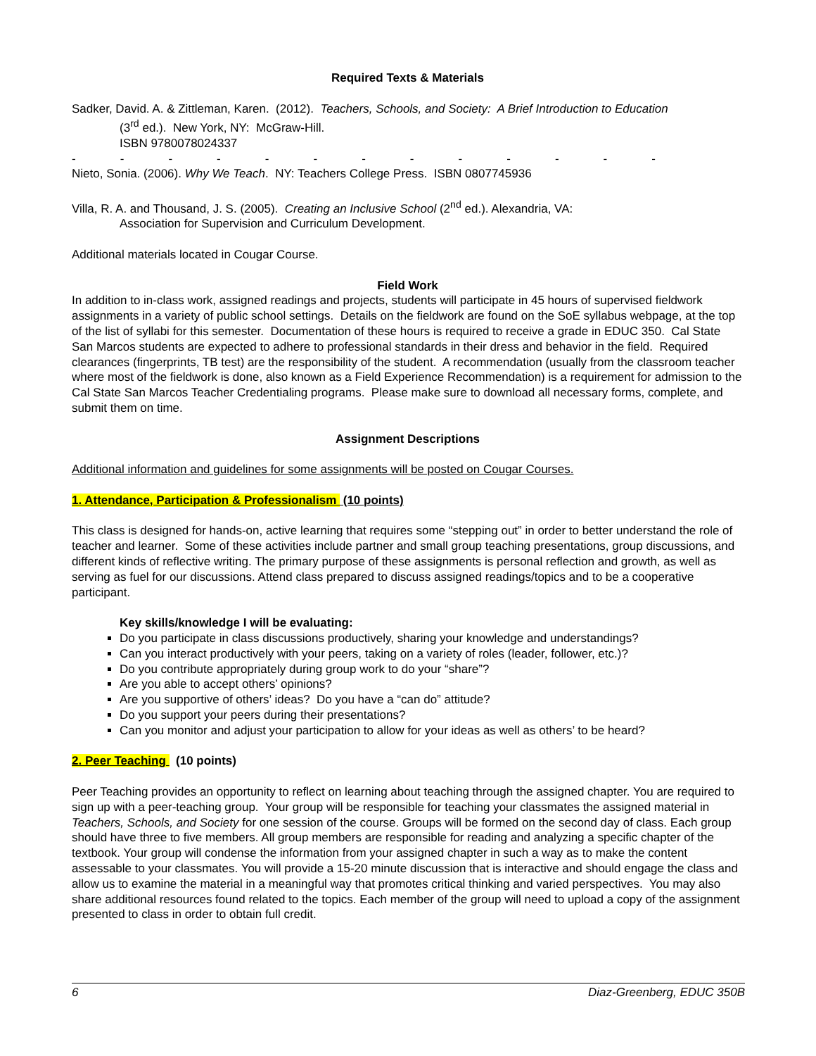Required Texts & Materials
Sadker, David. A. & Zittleman, Karen. (2012). Teachers, Schools, and Society: A Brief Introduction to Education
(3<sup>rd</sup> ed.). New York, NY: McGraw-Hill.
ISBN 9780078024337
- - - - - - - - - - - - -
Nieto, Sonia. (2006). Why We Teach. NY: Teachers College Press. ISBN 0807745936
Villa, R. A. and Thousand, J. S. (2005). Creating an Inclusive School (2<sup>nd</sup> ed.). Alexandria, VA:
Association for Supervision and Curriculum Development.
Additional materials located in Cougar Course.
Field Work
In addition to in-class work, assigned readings and projects, students will participate in 45 hours of supervised fieldwork assignments in a variety of public school settings. Details on the fieldwork are found on the SoE syllabus webpage, at the top of the list of syllabi for this semester. Documentation of these hours is required to receive a grade in EDUC 350. Cal State San Marcos students are expected to adhere to professional standards in their dress and behavior in the field. Required clearances (fingerprints, TB test) are the responsibility of the student. A recommendation (usually from the classroom teacher where most of the fieldwork is done, also known as a Field Experience Recommendation) is a requirement for admission to the Cal State San Marcos Teacher Credentialing programs. Please make sure to download all necessary forms, complete, and submit them on time.
Assignment Descriptions
Additional information and guidelines for some assignments will be posted on Cougar Courses.
1. Attendance, Participation & Professionalism (10 points)
This class is designed for hands-on, active learning that requires some “stepping out” in order to better understand the role of teacher and learner. Some of these activities include partner and small group teaching presentations, group discussions, and different kinds of reflective writing. The primary purpose of these assignments is personal reflection and growth, as well as serving as fuel for our discussions. Attend class prepared to discuss assigned readings/topics and to be a cooperative participant.
Key skills/knowledge I will be evaluating:
Do you participate in class discussions productively, sharing your knowledge and understandings?
Can you interact productively with your peers, taking on a variety of roles (leader, follower, etc.)?
Do you contribute appropriately during group work to do your “share”?
Are you able to accept others’ opinions?
Are you supportive of others’ ideas? Do you have a “can do” attitude?
Do you support your peers during their presentations?
Can you monitor and adjust your participation to allow for your ideas as well as others’ to be heard?
2. Peer Teaching (10 points)
Peer Teaching provides an opportunity to reflect on learning about teaching through the assigned chapter. You are required to sign up with a peer-teaching group. Your group will be responsible for teaching your classmates the assigned material in Teachers, Schools, and Society for one session of the course. Groups will be formed on the second day of class. Each group should have three to five members. All group members are responsible for reading and analyzing a specific chapter of the textbook. Your group will condense the information from your assigned chapter in such a way as to make the content assessable to your classmates. You will provide a 15-20 minute discussion that is interactive and should engage the class and allow us to examine the material in a meaningful way that promotes critical thinking and varied perspectives. You may also share additional resources found related to the topics. Each member of the group will need to upload a copy of the assignment presented to class in order to obtain full credit.
6 Diaz-Greenberg, EDUC 350B